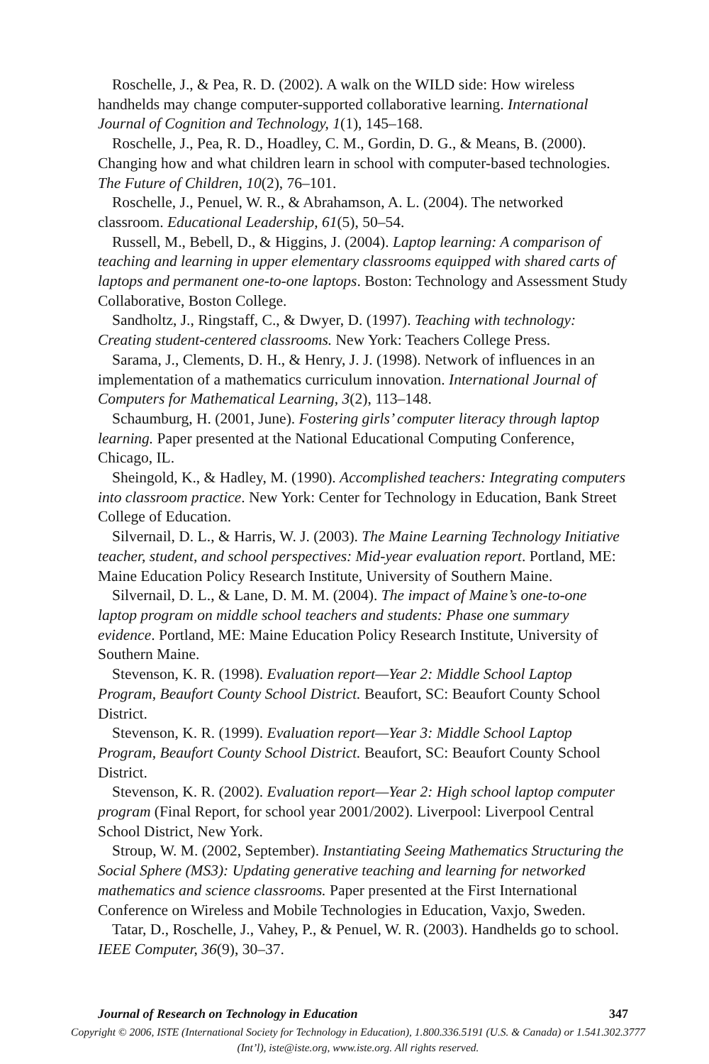Roschelle, J., & Pea, R. D. (2002). A walk on the WILD side: How wireless handhelds may change computer-supported collaborative learning. International Journal of Cognition and Technology, 1(1), 145–168.
Roschelle, J., Pea, R. D., Hoadley, C. M., Gordin, D. G., & Means, B. (2000). Changing how and what children learn in school with computer-based technologies. The Future of Children, 10(2), 76–101.
Roschelle, J., Penuel, W. R., & Abrahamson, A. L. (2004). The networked classroom. Educational Leadership, 61(5), 50–54.
Russell, M., Bebell, D., & Higgins, J. (2004). Laptop learning: A comparison of teaching and learning in upper elementary classrooms equipped with shared carts of laptops and permanent one-to-one laptops. Boston: Technology and Assessment Study Collaborative, Boston College.
Sandholtz, J., Ringstaff, C., & Dwyer, D. (1997). Teaching with technology: Creating student-centered classrooms. New York: Teachers College Press.
Sarama, J., Clements, D. H., & Henry, J. J. (1998). Network of influences in an implementation of a mathematics curriculum innovation. International Journal of Computers for Mathematical Learning, 3(2), 113–148.
Schaumburg, H. (2001, June). Fostering girls’ computer literacy through laptop learning. Paper presented at the National Educational Computing Conference, Chicago, IL.
Sheingold, K., & Hadley, M. (1990). Accomplished teachers: Integrating computers into classroom practice. New York: Center for Technology in Education, Bank Street College of Education.
Silvernail, D. L., & Harris, W. J. (2003). The Maine Learning Technology Initiative teacher, student, and school perspectives: Mid-year evaluation report. Portland, ME: Maine Education Policy Research Institute, University of Southern Maine.
Silvernail, D. L., & Lane, D. M. M. (2004). The impact of Maine’s one-to-one laptop program on middle school teachers and students: Phase one summary evidence. Portland, ME: Maine Education Policy Research Institute, University of Southern Maine.
Stevenson, K. R. (1998). Evaluation report—Year 2: Middle School Laptop Program, Beaufort County School District. Beaufort, SC: Beaufort County School District.
Stevenson, K. R. (1999). Evaluation report—Year 3: Middle School Laptop Program, Beaufort County School District. Beaufort, SC: Beaufort County School District.
Stevenson, K. R. (2002). Evaluation report—Year 2: High school laptop computer program (Final Report, for school year 2001/2002). Liverpool: Liverpool Central School District, New York.
Stroup, W. M. (2002, September). Instantiating Seeing Mathematics Structuring the Social Sphere (MS3): Updating generative teaching and learning for networked mathematics and science classrooms. Paper presented at the First International Conference on Wireless and Mobile Technologies in Education, Vaxjo, Sweden.
Tatar, D., Roschelle, J., Vahey, P., & Penuel, W. R. (2003). Handhelds go to school. IEEE Computer, 36(9), 30–37.
Journal of Research on Technology in Education 347
Copyright © 2006, ISTE (International Society for Technology in Education), 1.800.336.5191 (U.S. & Canada) or 1.541.302.3777 (Int’l), iste@iste.org, www.iste.org. All rights reserved.